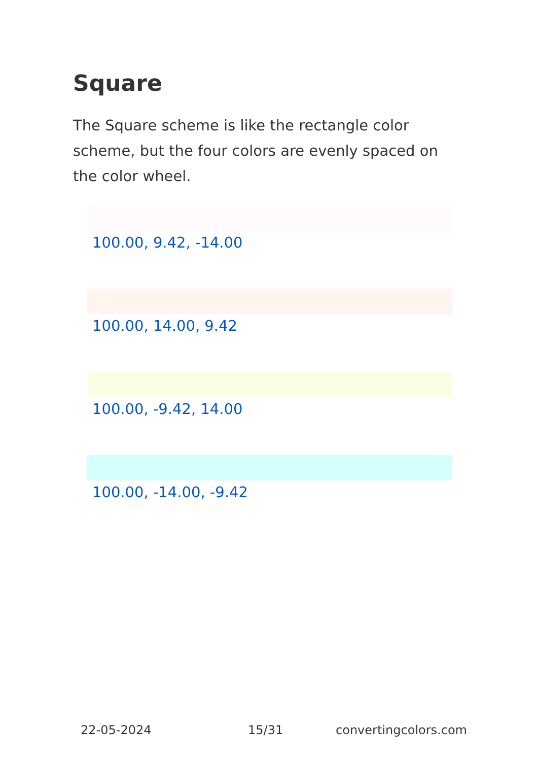Square
The Square scheme is like the rectangle color scheme, but the four colors are evenly spaced on the color wheel.
100.00, 9.42, -14.00
100.00, 14.00, 9.42
100.00, -9.42, 14.00
100.00, -14.00, -9.42
22-05-2024 15/31 convertingcolors.com